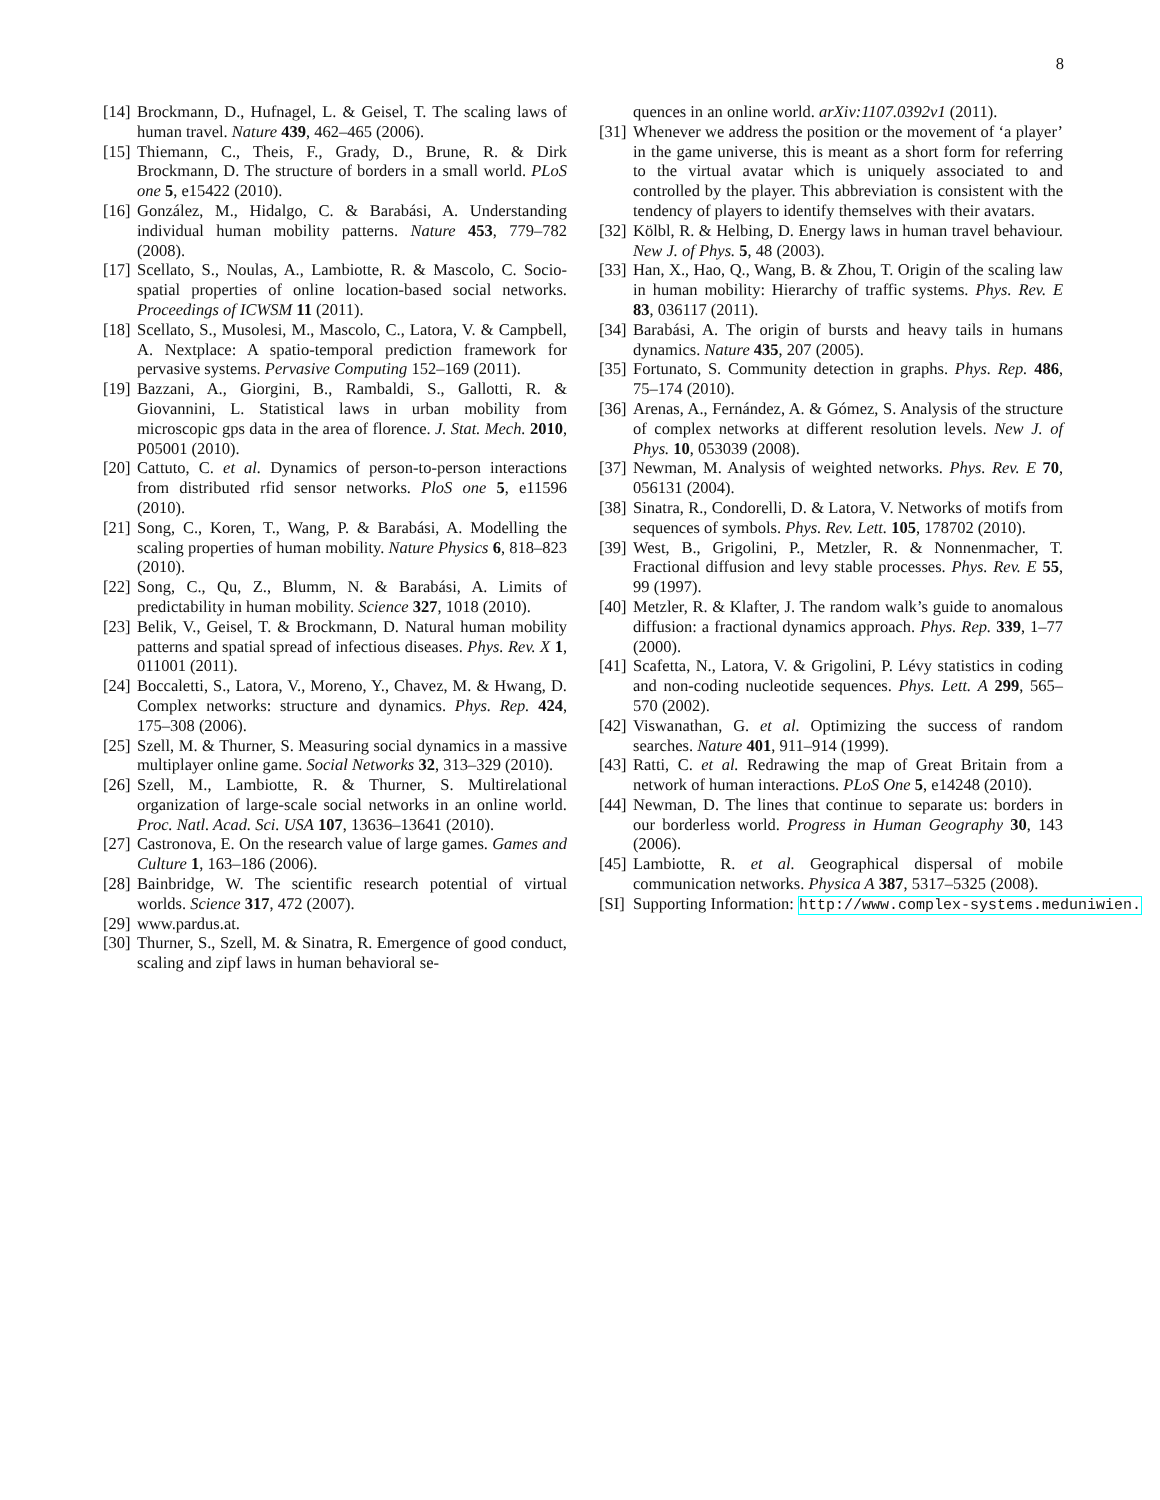8
[14] Brockmann, D., Hufnagel, L. & Geisel, T. The scaling laws of human travel. Nature 439, 462–465 (2006).
[15] Thiemann, C., Theis, F., Grady, D., Brune, R. & Dirk Brockmann, D. The structure of borders in a small world. PLoS one 5, e15422 (2010).
[16] González, M., Hidalgo, C. & Barabási, A. Understanding individual human mobility patterns. Nature 453, 779–782 (2008).
[17] Scellato, S., Noulas, A., Lambiotte, R. & Mascolo, C. Socio-spatial properties of online location-based social networks. Proceedings of ICWSM 11 (2011).
[18] Scellato, S., Musolesi, M., Mascolo, C., Latora, V. & Campbell, A. Nextplace: A spatio-temporal prediction framework for pervasive systems. Pervasive Computing 152–169 (2011).
[19] Bazzani, A., Giorgini, B., Rambaldi, S., Gallotti, R. & Giovannini, L. Statistical laws in urban mobility from microscopic gps data in the area of florence. J. Stat. Mech. 2010, P05001 (2010).
[20] Cattuto, C. et al. Dynamics of person-to-person interactions from distributed rfid sensor networks. PloS one 5, e11596 (2010).
[21] Song, C., Koren, T., Wang, P. & Barabási, A. Modelling the scaling properties of human mobility. Nature Physics 6, 818–823 (2010).
[22] Song, C., Qu, Z., Blumm, N. & Barabási, A. Limits of predictability in human mobility. Science 327, 1018 (2010).
[23] Belik, V., Geisel, T. & Brockmann, D. Natural human mobility patterns and spatial spread of infectious diseases. Phys. Rev. X 1, 011001 (2011).
[24] Boccaletti, S., Latora, V., Moreno, Y., Chavez, M. & Hwang, D. Complex networks: structure and dynamics. Phys. Rep. 424, 175–308 (2006).
[25] Szell, M. & Thurner, S. Measuring social dynamics in a massive multiplayer online game. Social Networks 32, 313–329 (2010).
[26] Szell, M., Lambiotte, R. & Thurner, S. Multirelational organization of large-scale social networks in an online world. Proc. Natl. Acad. Sci. USA 107, 13636–13641 (2010).
[27] Castronova, E. On the research value of large games. Games and Culture 1, 163–186 (2006).
[28] Bainbridge, W. The scientific research potential of virtual worlds. Science 317, 472 (2007).
[29] www.pardus.at.
[30] Thurner, S., Szell, M. & Sinatra, R. Emergence of good conduct, scaling and zipf laws in human behavioral se-
quences in an online world. arXiv:1107.0392v1 (2011).
[31] Whenever we address the position or the movement of ‘a player’ in the game universe, this is meant as a short form for referring to the virtual avatar which is uniquely associated to and controlled by the player. This abbreviation is consistent with the tendency of players to identify themselves with their avatars.
[32] Kölbl, R. & Helbing, D. Energy laws in human travel behaviour. New J. of Phys. 5, 48 (2003).
[33] Han, X., Hao, Q., Wang, B. & Zhou, T. Origin of the scaling law in human mobility: Hierarchy of traffic systems. Phys. Rev. E 83, 036117 (2011).
[34] Barabási, A. The origin of bursts and heavy tails in humans dynamics. Nature 435, 207 (2005).
[35] Fortunato, S. Community detection in graphs. Phys. Rep. 486, 75–174 (2010).
[36] Arenas, A., Fernández, A. & Gómez, S. Analysis of the structure of complex networks at different resolution levels. New J. of Phys. 10, 053039 (2008).
[37] Newman, M. Analysis of weighted networks. Phys. Rev. E 70, 056131 (2004).
[38] Sinatra, R., Condorelli, D. & Latora, V. Networks of motifs from sequences of symbols. Phys. Rev. Lett. 105, 178702 (2010).
[39] West, B., Grigolini, P., Metzler, R. & Nonnenmacher, T. Fractional diffusion and levy stable processes. Phys. Rev. E 55, 99 (1997).
[40] Metzler, R. & Klafter, J. The random walk’s guide to anomalous diffusion: a fractional dynamics approach. Phys. Rep. 339, 1–77 (2000).
[41] Scafetta, N., Latora, V. & Grigolini, P. Lévy statistics in coding and non-coding nucleotide sequences. Phys. Lett. A 299, 565–570 (2002).
[42] Viswanathan, G. et al. Optimizing the success of random searches. Nature 401, 911–914 (1999).
[43] Ratti, C. et al. Redrawing the map of Great Britain from a network of human interactions. PLoS One 5, e14248 (2010).
[44] Newman, D. The lines that continue to separate us: borders in our borderless world. Progress in Human Geography 30, 143 (2006).
[45] Lambiotte, R. et al. Geographical dispersal of mobile communication networks. Physica A 387, 5317–5325 (2008).
[SI] Supporting Information: http://www.complex-systems.meduniwien.